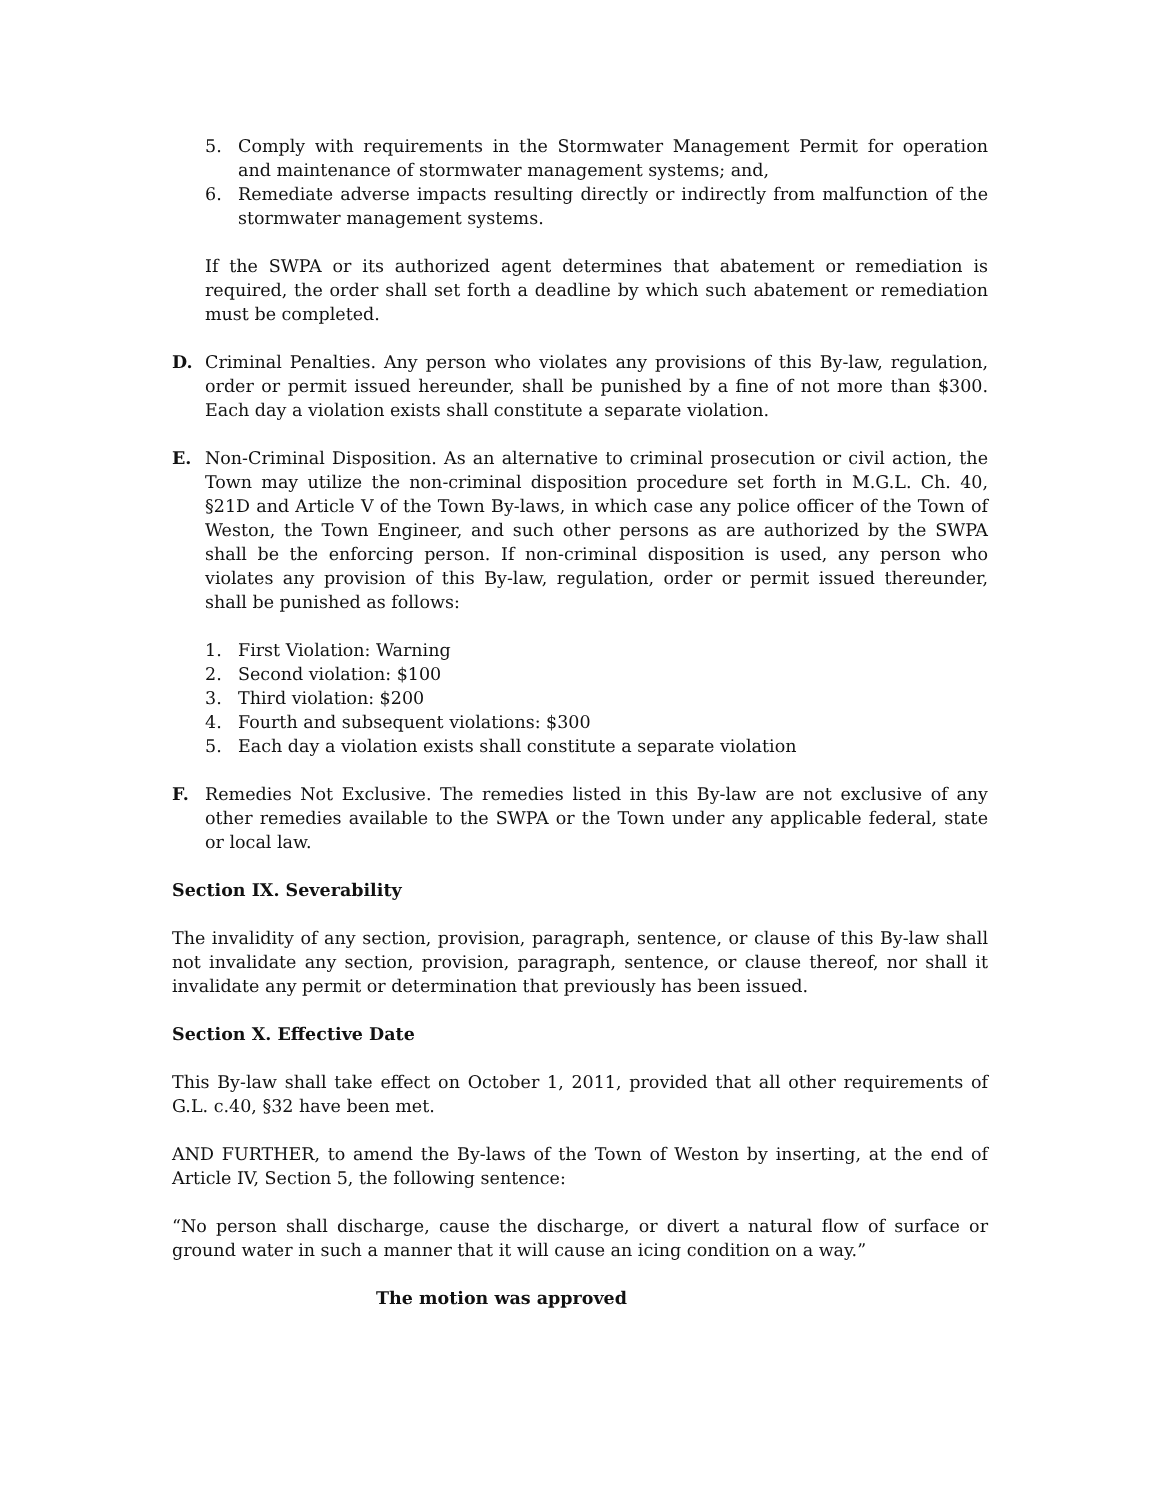5. Comply with requirements in the Stormwater Management Permit for operation and maintenance of stormwater management systems; and,
6. Remediate adverse impacts resulting directly or indirectly from malfunction of the stormwater management systems.
If the SWPA or its authorized agent determines that abatement or remediation is required, the order shall set forth a deadline by which such abatement or remediation must be completed.
D. Criminal Penalties. Any person who violates any provisions of this By-law, regulation, order or permit issued hereunder, shall be punished by a fine of not more than $300. Each day a violation exists shall constitute a separate violation.
E. Non-Criminal Disposition. As an alternative to criminal prosecution or civil action, the Town may utilize the non-criminal disposition procedure set forth in M.G.L. Ch. 40, §21D and Article V of the Town By-laws, in which case any police officer of the Town of Weston, the Town Engineer, and such other persons as are authorized by the SWPA shall be the enforcing person. If non-criminal disposition is used, any person who violates any provision of this By-law, regulation, order or permit issued thereunder, shall be punished as follows:
1. First Violation: Warning
2. Second violation: $100
3. Third violation: $200
4. Fourth and subsequent violations: $300
5. Each day a violation exists shall constitute a separate violation
F. Remedies Not Exclusive. The remedies listed in this By-law are not exclusive of any other remedies available to the SWPA or the Town under any applicable federal, state or local law.
Section IX. Severability
The invalidity of any section, provision, paragraph, sentence, or clause of this By-law shall not invalidate any section, provision, paragraph, sentence, or clause thereof, nor shall it invalidate any permit or determination that previously has been issued.
Section X. Effective Date
This By-law shall take effect on October 1, 2011, provided that all other requirements of G.L. c.40, §32 have been met.
AND FURTHER, to amend the By-laws of the Town of Weston by inserting, at the end of Article IV, Section 5, the following sentence:
“No person shall discharge, cause the discharge, or divert a natural flow of surface or ground water in such a manner that it will cause an icing condition on a way.”
The motion was approved